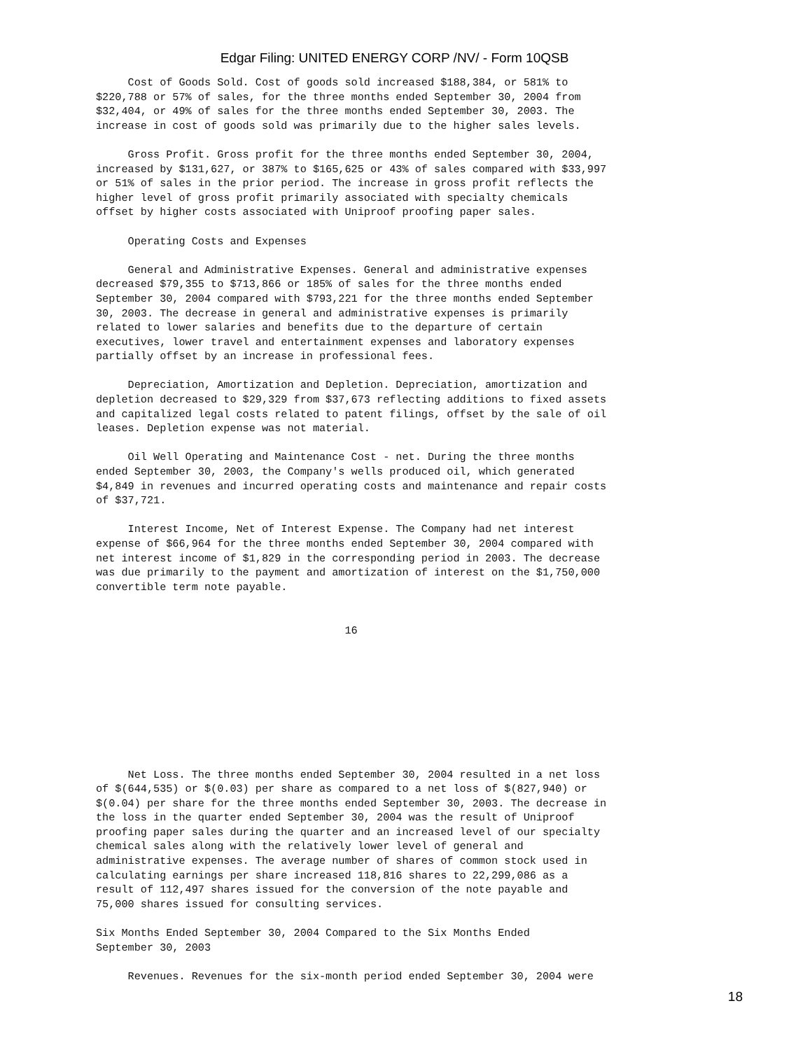Edgar Filing: UNITED ENERGY CORP /NV/ - Form 10QSB
     Cost of Goods Sold. Cost of goods sold increased $188,384, or 581% to
$220,788 or 57% of sales, for the three months ended September 30, 2004 from
$32,404, or 49% of sales for the three months ended September 30, 2003. The
increase in cost of goods sold was primarily due to the higher sales levels.

     Gross Profit. Gross profit for the three months ended September 30, 2004,
increased by $131,627, or 387% to $165,625 or 43% of sales compared with $33,997
or 51% of sales in the prior period. The increase in gross profit reflects the
higher level of gross profit primarily associated with specialty chemicals
offset by higher costs associated with Uniproof proofing paper sales.

     Operating Costs and Expenses

     General and Administrative Expenses. General and administrative expenses
decreased $79,355 to $713,866 or 185% of sales for the three months ended
September 30, 2004 compared with $793,221 for the three months ended September
30, 2003. The decrease in general and administrative expenses is primarily
related to lower salaries and benefits due to the departure of certain
executives, lower travel and entertainment expenses and laboratory expenses
partially offset by an increase in professional fees.

     Depreciation, Amortization and Depletion. Depreciation, amortization and
depletion decreased to $29,329 from $37,673 reflecting additions to fixed assets
and capitalized legal costs related to patent filings, offset by the sale of oil
leases. Depletion expense was not material.

     Oil Well Operating and Maintenance Cost - net. During the three months
ended September 30, 2003, the Company's wells produced oil, which generated
$4,849 in revenues and incurred operating costs and maintenance and repair costs
of $37,721.

     Interest Income, Net of Interest Expense. The Company had net interest
expense of $66,964 for the three months ended September 30, 2004 compared with
net interest income of $1,829 in the corresponding period in 2003. The decrease
was due primarily to the payment and amortization of interest on the $1,750,000
convertible term note payable.


                                       16









     Net Loss. The three months ended September 30, 2004 resulted in a net loss
of $(644,535) or $(0.03) per share as compared to a net loss of $(827,940) or
$(0.04) per share for the three months ended September 30, 2003. The decrease in
the loss in the quarter ended September 30, 2004 was the result of Uniproof
proofing paper sales during the quarter and an increased level of our specialty
chemical sales along with the relatively lower level of general and
administrative expenses. The average number of shares of common stock used in
calculating earnings per share increased 118,816 shares to 22,299,086 as a
result of 112,497 shares issued for the conversion of the note payable and
75,000 shares issued for consulting services.

Six Months Ended September 30, 2004 Compared to the Six Months Ended
September 30, 2003

     Revenues. Revenues for the six-month period ended September 30, 2004 were
18